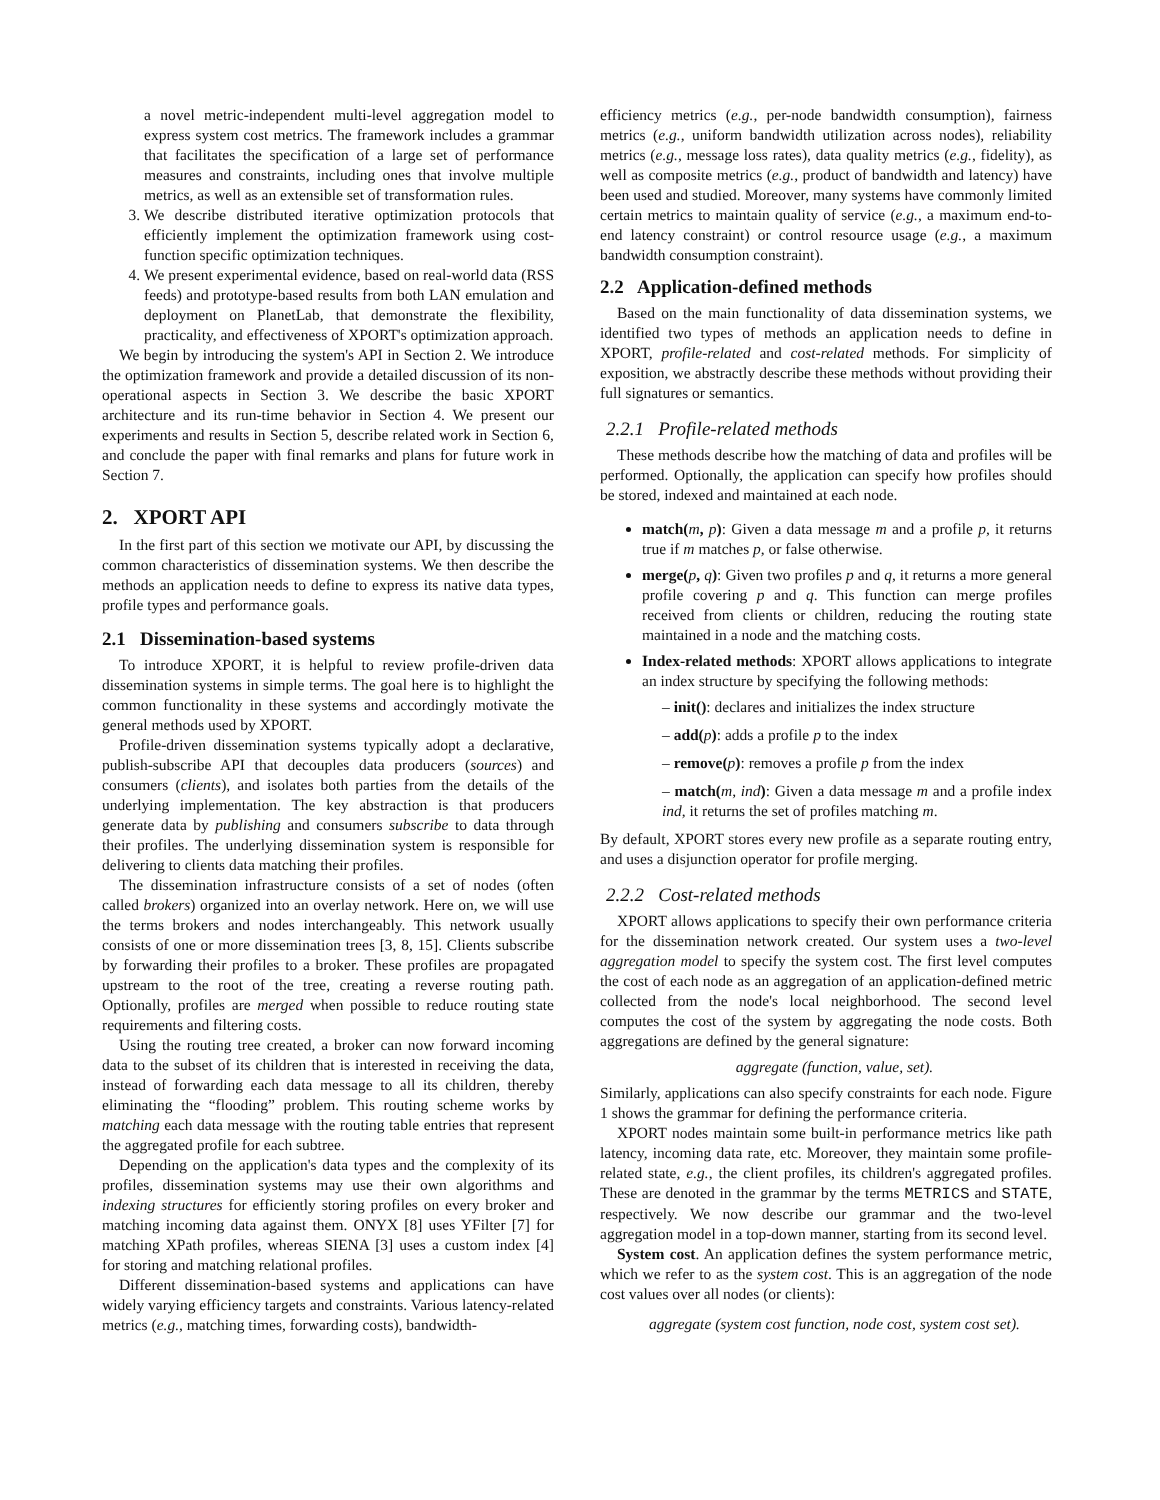a novel metric-independent multi-level aggregation model to express system cost metrics. The framework includes a grammar that facilitates the specification of a large set of performance measures and constraints, including ones that involve multiple metrics, as well as an extensible set of transformation rules.
3. We describe distributed iterative optimization protocols that efficiently implement the optimization framework using cost-function specific optimization techniques.
4. We present experimental evidence, based on real-world data (RSS feeds) and prototype-based results from both LAN emulation and deployment on PlanetLab, that demonstrate the flexibility, practicality, and effectiveness of XPORT's optimization approach.
We begin by introducing the system's API in Section 2. We introduce the optimization framework and provide a detailed discussion of its non-operational aspects in Section 3. We describe the basic XPORT architecture and its run-time behavior in Section 4. We present our experiments and results in Section 5, describe related work in Section 6, and conclude the paper with final remarks and plans for future work in Section 7.
2. XPORT API
In the first part of this section we motivate our API, by discussing the common characteristics of dissemination systems. We then describe the methods an application needs to define to express its native data types, profile types and performance goals.
2.1 Dissemination-based systems
To introduce XPORT, it is helpful to review profile-driven data dissemination systems in simple terms. The goal here is to highlight the common functionality in these systems and accordingly motivate the general methods used by XPORT.
Profile-driven dissemination systems typically adopt a declarative, publish-subscribe API that decouples data producers (sources) and consumers (clients), and isolates both parties from the details of the underlying implementation. The key abstraction is that producers generate data by publishing and consumers subscribe to data through their profiles. The underlying dissemination system is responsible for delivering to clients data matching their profiles.
The dissemination infrastructure consists of a set of nodes (often called brokers) organized into an overlay network. Here on, we will use the terms brokers and nodes interchangeably. This network usually consists of one or more dissemination trees [3, 8, 15]. Clients subscribe by forwarding their profiles to a broker. These profiles are propagated upstream to the root of the tree, creating a reverse routing path. Optionally, profiles are merged when possible to reduce routing state requirements and filtering costs.
Using the routing tree created, a broker can now forward incoming data to the subset of its children that is interested in receiving the data, instead of forwarding each data message to all its children, thereby eliminating the “flooding” problem. This routing scheme works by matching each data message with the routing table entries that represent the aggregated profile for each subtree.
Depending on the application's data types and the complexity of its profiles, dissemination systems may use their own algorithms and indexing structures for efficiently storing profiles on every broker and matching incoming data against them. ONYX [8] uses YFilter [7] for matching XPath profiles, whereas SIENA [3] uses a custom index [4] for storing and matching relational profiles.
Different dissemination-based systems and applications can have widely varying efficiency targets and constraints. Various latency-related metrics (e.g., matching times, forwarding costs), bandwidth-
efficiency metrics (e.g., per-node bandwidth consumption), fairness metrics (e.g., uniform bandwidth utilization across nodes), reliability metrics (e.g., message loss rates), data quality metrics (e.g., fidelity), as well as composite metrics (e.g., product of bandwidth and latency) have been used and studied. Moreover, many systems have commonly limited certain metrics to maintain quality of service (e.g., a maximum end-to-end latency constraint) or control resource usage (e.g., a maximum bandwidth consumption constraint).
2.2 Application-defined methods
Based on the main functionality of data dissemination systems, we identified two types of methods an application needs to define in XPORT, profile-related and cost-related methods. For simplicity of exposition, we abstractly describe these methods without providing their full signatures or semantics.
2.2.1 Profile-related methods
These methods describe how the matching of data and profiles will be performed. Optionally, the application can specify how profiles should be stored, indexed and maintained at each node.
match(m, p): Given a data message m and a profile p, it returns true if m matches p, or false otherwise.
merge(p, q): Given two profiles p and q, it returns a more general profile covering p and q. This function can merge profiles received from clients or children, reducing the routing state maintained in a node and the matching costs.
Index-related methods: XPORT allows applications to integrate an index structure by specifying the following methods:
– init(): declares and initializes the index structure
– add(p): adds a profile p to the index
– remove(p): removes a profile p from the index
– match(m, ind): Given a data message m and a profile index ind, it returns the set of profiles matching m.
By default, XPORT stores every new profile as a separate routing entry, and uses a disjunction operator for profile merging.
2.2.2 Cost-related methods
XPORT allows applications to specify their own performance criteria for the dissemination network created. Our system uses a two-level aggregation model to specify the system cost. The first level computes the cost of each node as an aggregation of an application-defined metric collected from the node's local neighborhood. The second level computes the cost of the system by aggregating the node costs. Both aggregations are defined by the general signature:
aggregate (function, value, set).
Similarly, applications can also specify constraints for each node. Figure 1 shows the grammar for defining the performance criteria.
XPORT nodes maintain some built-in performance metrics like path latency, incoming data rate, etc. Moreover, they maintain some profile-related state, e.g., the client profiles, its children's aggregated profiles. These are denoted in the grammar by the terms METRICS and STATE, respectively. We now describe our grammar and the two-level aggregation model in a top-down manner, starting from its second level.
System cost. An application defines the system performance metric, which we refer to as the system cost. This is an aggregation of the node cost values over all nodes (or clients):
aggregate (system cost function, node cost, system cost set).